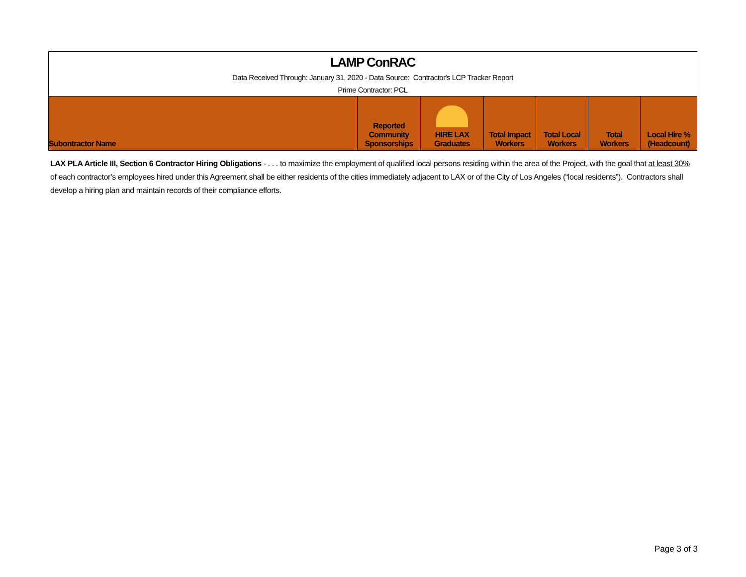| LAMP ConRAC | | | | | | |
| Data Received Through: January 31, 2020 - Data Source: Contractor's LCP Tracker Report | | | | | | |
| Prime Contractor: PCL | | | | | | |
| Subontractor Name | Reported Community Sponsorships | HIRE LAX Graduates | Total Impact Workers | Total Local Workers | Total Workers | Local Hire % (Headcount) |
LAX PLA Article III, Section 6 Contractor Hiring Obligations - . . . to maximize the employment of qualified local persons residing within the area of the Project, with the goal that at least 30% of each contractor’s employees hired under this Agreement shall be either residents of the cities immediately adjacent to LAX or of the City of Los Angeles (“local residents”). Contractors shall develop a hiring plan and maintain records of their compliance efforts.
Page 3 of 3